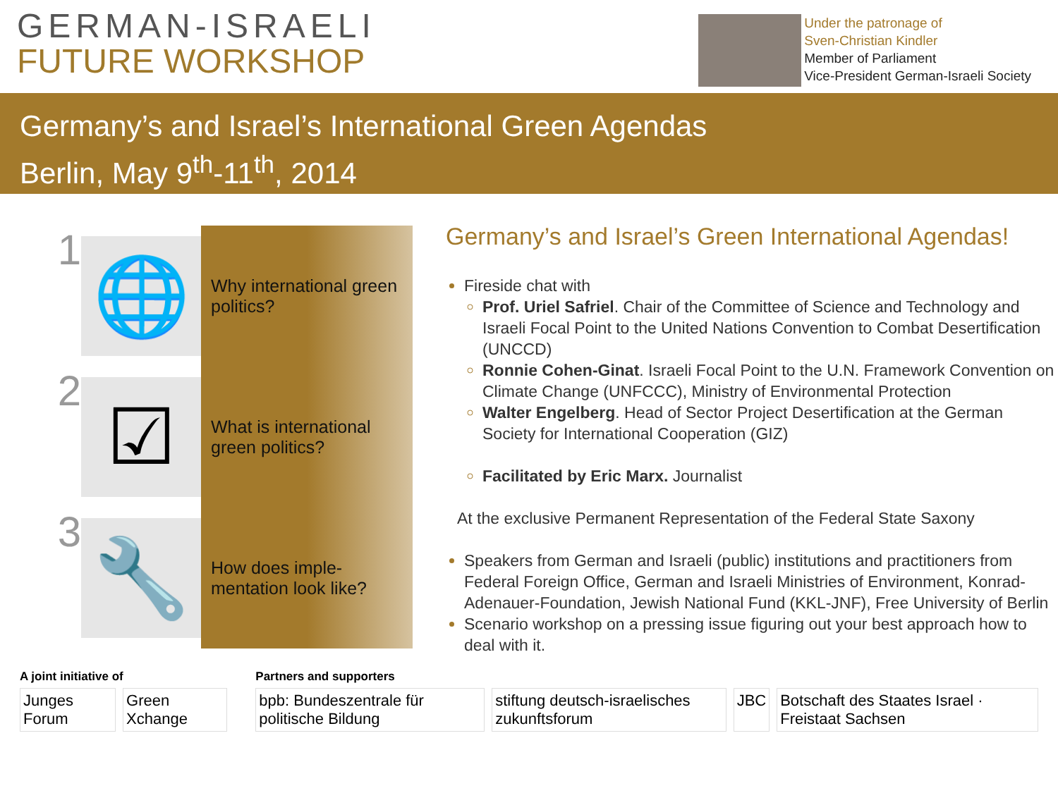GERMAN-ISRAELI
FUTURE WORKSHOP
Under the patronage of
Sven-Christian Kindler
Member of Parliament
Vice-President German-Israeli Society
Germany’s and Israel’s International Green Agendas
Berlin, May 9<sup>th</sup>-11<sup>th</sup>, 2014
1
🌐
Why international green politics?
2
☑
What is international green politics?
3
🔧
How does imple-mentation look like?
Germany’s and Israel’s Green International Agendas!
Fireside chat with
Prof. Uriel Safriel. Chair of the Committee of Science and Technology and Israeli Focal Point to the United Nations Convention to Combat Desertification (UNCCD)
Ronnie Cohen-Ginat. Israeli Focal Point to the U.N. Framework Convention on Climate Change (UNFCCC), Ministry of Environmental Protection
Walter Engelberg. Head of Sector Project Desertification at the German Society for International Cooperation (GIZ)
Facilitated by Eric Marx. Journalist
At the exclusive Permanent Representation of the Federal State Saxony
Speakers from German and Israeli (public) institutions and practitioners from Federal Foreign Office, German and Israeli Ministries of Environment, Konrad-Adenauer-Foundation, Jewish National Fund (KKL-JNF), Free University of Berlin
Scenario workshop on a pressing issue figuring out your best approach how to deal with it.
A joint initiative of
Junges Forum Green Xchange
Partners and supporters
bpb: Bundeszentrale für politische Bildung
stiftung deutsch-israelisches zukunftsforum
JBC Botschaft des Staates Israel · Freistaat Sachsen